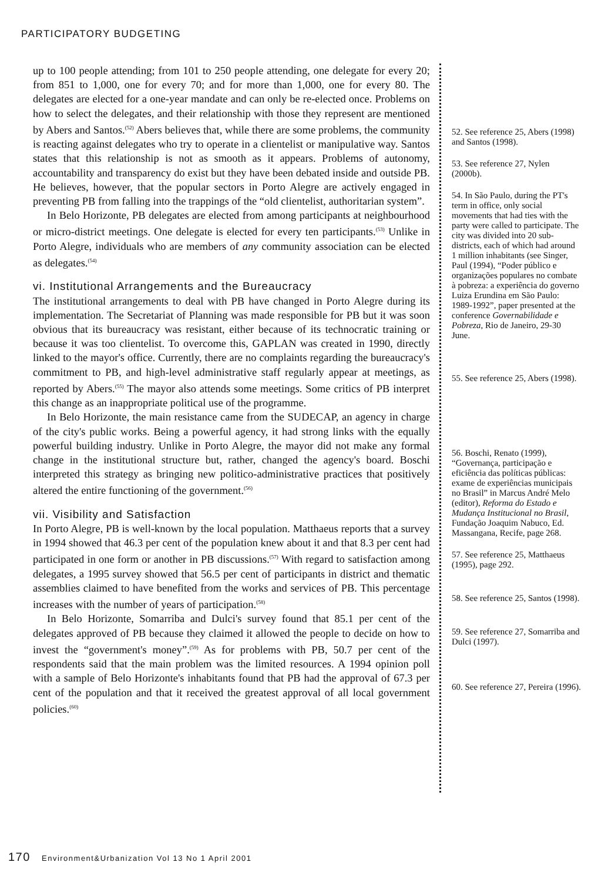PARTICIPATORY BUDGETING
up to 100 people attending; from 101 to 250 people attending, one delegate for every 20; from 851 to 1,000, one for every 70; and for more than 1,000, one for every 80. The delegates are elected for a one-year mandate and can only be re-elected once. Problems on how to select the delegates, and their relationship with those they represent are mentioned by Abers and Santos.<sup>(52)</sup> Abers believes that, while there are some problems, the community is reacting against delegates who try to operate in a clientelist or manipulative way. Santos states that this relationship is not as smooth as it appears. Problems of autonomy, accountability and transparency do exist but they have been debated inside and outside PB. He believes, however, that the popular sectors in Porto Alegre are actively engaged in preventing PB from falling into the trappings of the “old clientelist, authoritarian system”.
In Belo Horizonte, PB delegates are elected from among participants at neighbourhood or micro-district meetings. One delegate is elected for every ten participants.<sup>(53)</sup> Unlike in Porto Alegre, individuals who are members of any community association can be elected as delegates.<sup>(54)</sup>
vi. Institutional Arrangements and the Bureaucracy
The institutional arrangements to deal with PB have changed in Porto Alegre during its implementation. The Secretariat of Planning was made responsible for PB but it was soon obvious that its bureaucracy was resistant, either because of its technocratic training or because it was too clientelist. To overcome this, GAPLAN was created in 1990, directly linked to the mayor's office. Currently, there are no complaints regarding the bureaucracy's commitment to PB, and high-level administrative staff regularly appear at meetings, as reported by Abers.<sup>(55)</sup> The mayor also attends some meetings. Some critics of PB interpret this change as an inappropriate political use of the programme.
In Belo Horizonte, the main resistance came from the SUDECAP, an agency in charge of the city's public works. Being a powerful agency, it had strong links with the equally powerful building industry. Unlike in Porto Alegre, the mayor did not make any formal change in the institutional structure but, rather, changed the agency's board. Boschi interpreted this strategy as bringing new politico-administrative practices that positively altered the entire functioning of the government.<sup>(56)</sup>
vii. Visibility and Satisfaction
In Porto Alegre, PB is well-known by the local population. Matthaeus reports that a survey in 1994 showed that 46.3 per cent of the population knew about it and that 8.3 per cent had participated in one form or another in PB discussions.<sup>(57)</sup> With regard to satisfaction among delegates, a 1995 survey showed that 56.5 per cent of participants in district and thematic assemblies claimed to have benefited from the works and services of PB. This percentage increases with the number of years of participation.<sup>(58)</sup>
In Belo Horizonte, Somarriba and Dulci's survey found that 85.1 per cent of the delegates approved of PB because they claimed it allowed the people to decide on how to invest the “government's money”.<sup>(59)</sup> As for problems with PB, 50.7 per cent of the respondents said that the main problem was the limited resources. A 1994 opinion poll with a sample of Belo Horizonte's inhabitants found that PB had the approval of 67.3 per cent of the population and that it received the greatest approval of all local government policies.<sup>(60)</sup>
52. See reference 25, Abers (1998) and Santos (1998).
53. See reference 27, Nylen (2000b).
54. In São Paulo, during the PT's term in office, only social movements that had ties with the party were called to participate. The city was divided into 20 sub-districts, each of which had around 1 million inhabitants (see Singer, Paul (1994), “Poder público e organizações populares no combate à pobreza: a experiência do governo Luiza Erundina em São Paulo: 1989-1992”, paper presented at the conference Governabilidade e Pobreza, Rio de Janeiro, 29-30 June.
55. See reference 25, Abers (1998).
56. Boschi, Renato (1999), “Governança, participação e eficiência das políticas públicas: exame de experiências municipais no Brasil” in Marcus André Melo (editor), Reforma do Estado e Mudança Institucional no Brasil, Fundação Joaquim Nabuco, Ed. Massangana, Recife, page 268.
57. See reference 25, Matthaeus (1995), page 292.
58. See reference 25, Santos (1998).
59. See reference 27, Somarriba and Dulci (1997).
60. See reference 27, Pereira (1996).
170 Environment&Urbanization Vol 13 No 1 April 2001